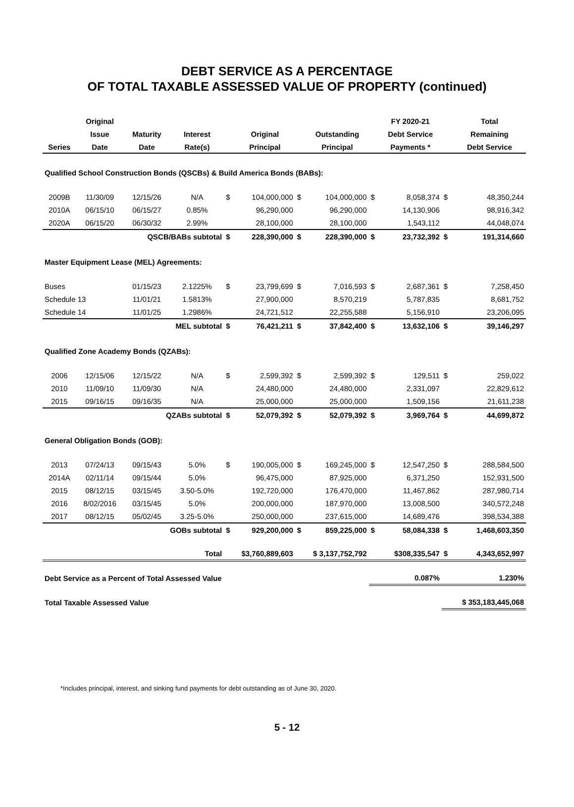DEBT SERVICE AS A PERCENTAGE
OF TOTAL TAXABLE ASSESSED VALUE OF PROPERTY (continued)
| | Original | | | | | | | | FY 2020-21 | | Total |
| --- | --- | --- | --- | --- | --- | --- | --- | --- | --- | --- | --- |
| | Issue | Maturity | Interest | | Original | | Outstanding | | Debt Service | | Remaining |
| Series | Date | Date | Rate(s) | | Principal | | Principal | | Payments * | | Debt Service |
| Qualified School Construction Bonds (QSCBs) & Build America Bonds (BABs): | | | | | | | | | | | |
| 2009B | 11/30/09 | 12/15/26 | N/A | $ | 104,000,000 | $ | 104,000,000 | $ | 8,058,374 | $ | 48,350,244 |
| 2010A | 06/15/10 | 06/15/27 | 0.85% | | 96,290,000 | | 96,290,000 | | 14,130,906 | | 98,916,342 |
| 2020A | 06/15/20 | 06/30/32 | 2.99% | | 28,100,000 | | 28,100,000 | | 1,543,112 | | 44,048,074 |
| | | QSCB/BABs subtotal | | $ | 228,390,000 | $ | 228,390,000 | $ | 23,732,392 | $ | 191,314,660 |
| Master Equipment Lease (MEL) Agreements: | | | | | | | | | | | |
| Buses | | 01/15/23 | 2.1225% | $ | 23,799,699 | $ | 7,016,593 | $ | 2,687,361 | $ | 7,258,450 |
| Schedule 13 | | 11/01/21 | 1.5813% | | 27,900,000 | | 8,570,219 | | 5,787,835 | | 8,681,752 |
| Schedule 14 | | 11/01/25 | 1.2986% | | 24,721,512 | | 22,255,588 | | 5,156,910 | | 23,206,095 |
| | | MEL subtotal | | $ | 76,421,211 | $ | 37,842,400 | $ | 13,632,106 | $ | 39,146,297 |
| Qualified Zone Academy Bonds (QZABs): | | | | | | | | | | | |
| 2006 | 12/15/06 | 12/15/22 | N/A | $ | 2,599,392 | $ | 2,599,392 | $ | 129,511 | $ | 259,022 |
| 2010 | 11/09/10 | 11/09/30 | N/A | | 24,480,000 | | 24,480,000 | | 2,331,097 | | 22,829,612 |
| 2015 | 09/16/15 | 09/16/35 | N/A | | 25,000,000 | | 25,000,000 | | 1,509,156 | | 21,611,238 |
| | | QZABs subtotal | | $ | 52,079,392 | $ | 52,079,392 | $ | 3,969,764 | $ | 44,699,872 |
| General Obligation Bonds (GOB): | | | | | | | | | | | |
| 2013 | 07/24/13 | 09/15/43 | 5.0% | $ | 190,005,000 | $ | 169,245,000 | $ | 12,547,250 | $ | 288,584,500 |
| 2014A | 02/11/14 | 09/15/44 | 5.0% | | 96,475,000 | | 87,925,000 | | 6,371,250 | | 152,931,500 |
| 2015 | 08/12/15 | 03/15/45 | 3.50-5.0% | | 192,720,000 | | 176,470,000 | | 11,467,862 | | 287,980,714 |
| 2016 | 8/02/2016 | 03/15/45 | 5.0% | | 200,000,000 | | 187,970,000 | | 13,008,500 | | 340,572,248 |
| 2017 | 08/12/15 | 05/02/45 | 3.25-5.0% | | 250,000,000 | | 237,615,000 | | 14,689,476 | | 398,534,388 |
| | | GOBs subtotal | | $ | 929,200,000 | $ | 859,225,000 | $ | 58,084,338 | $ | 1,468,603,350 |
| | | Total | | $3,760,889,603 | | $ 3,137,752,792 | | $308,335,547 | | $ | 4,343,652,997 |
| Debt Service as a Percent of Total Assessed Value | | | | | | | | 0.087% | | 1.230% | |
| Total Taxable Assessed Value | | | | | | | | | | $ 353,183,445,068 | |
*Includes principal, interest, and sinking fund payments for debt outstanding as of June 30, 2020.
5 - 12